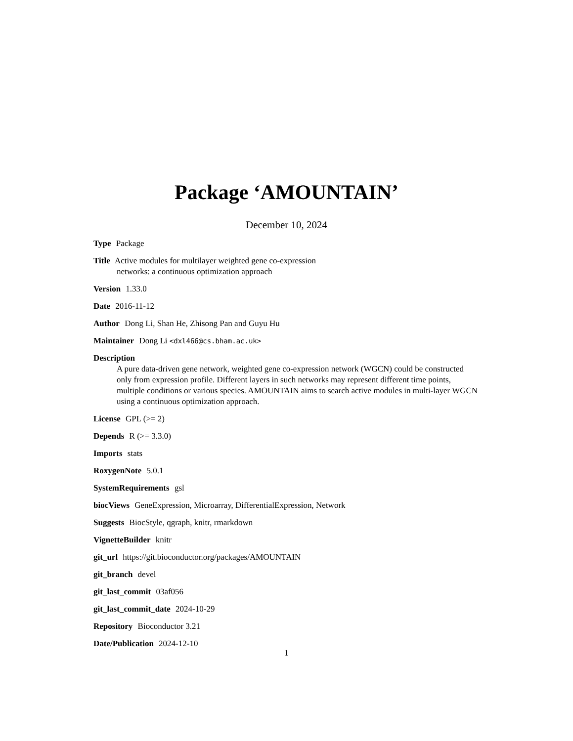Package ‘AMOUNTAIN’
December 10, 2024
Type Package
Title Active modules for multilayer weighted gene co-expression
networks: a continuous optimization approach
Version 1.33.0
Date 2016-11-12
Author Dong Li, Shan He, Zhisong Pan and Guyu Hu
Maintainer Dong Li <dxl466@cs.bham.ac.uk>
Description
A pure data-driven gene network, weighted gene co-expression network (WGCN) could be constructed only from expression profile. Different layers in such networks may represent different time points, multiple conditions or various species. AMOUNTAIN aims to search active modules in multi-layer WGCN using a continuous optimization approach.
License GPL (>= 2)
Depends R (>= 3.3.0)
Imports stats
RoxygenNote 5.0.1
SystemRequirements gsl
biocViews GeneExpression, Microarray, DifferentialExpression, Network
Suggests BiocStyle, qgraph, knitr, rmarkdown
VignetteBuilder knitr
git_url https://git.bioconductor.org/packages/AMOUNTAIN
git_branch devel
git_last_commit 03af056
git_last_commit_date 2024-10-29
Repository Bioconductor 3.21
Date/Publication 2024-12-10
1